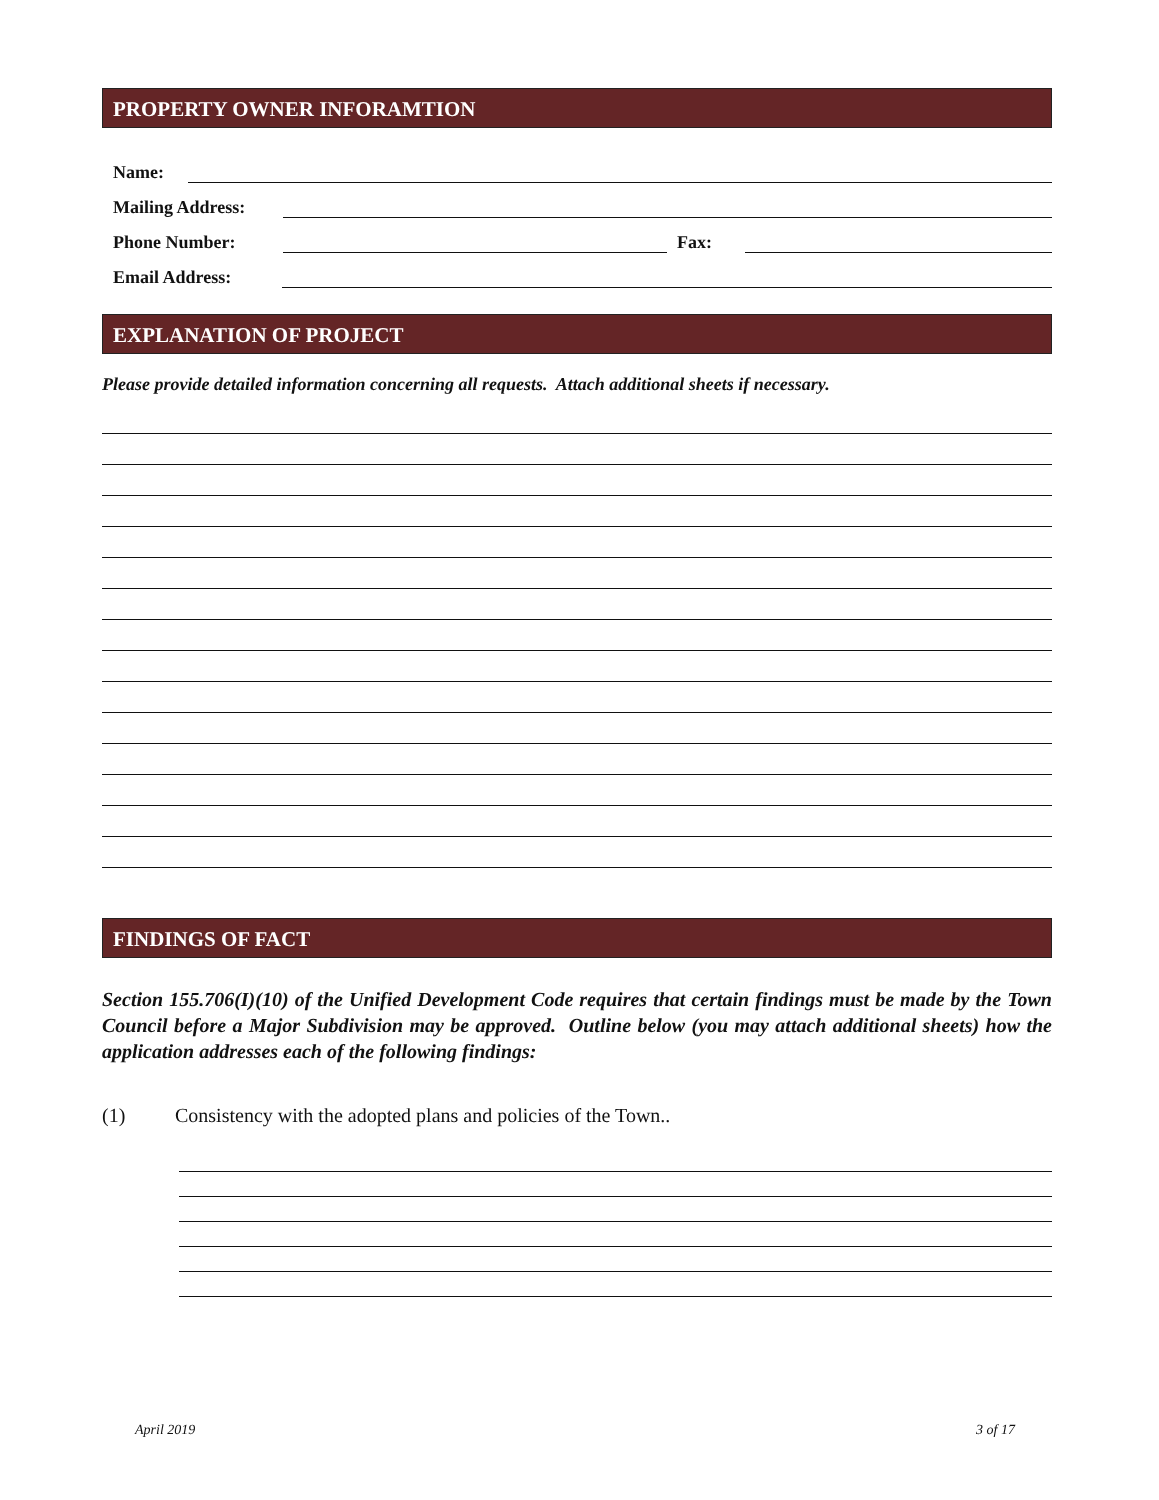PROPERTY OWNER INFORAMTION
Name:
Mailing Address:
Phone Number: Fax:
Email Address:
EXPLANATION OF PROJECT
Please provide detailed information concerning all requests. Attach additional sheets if necessary.
FINDINGS OF FACT
Section 155.706(I)(10) of the Unified Development Code requires that certain findings must be made by the Town Council before a Major Subdivision may be approved. Outline below (you may attach additional sheets) how the application addresses each of the following findings:
(1) Consistency with the adopted plans and policies of the Town..
April 2019 3 of 17